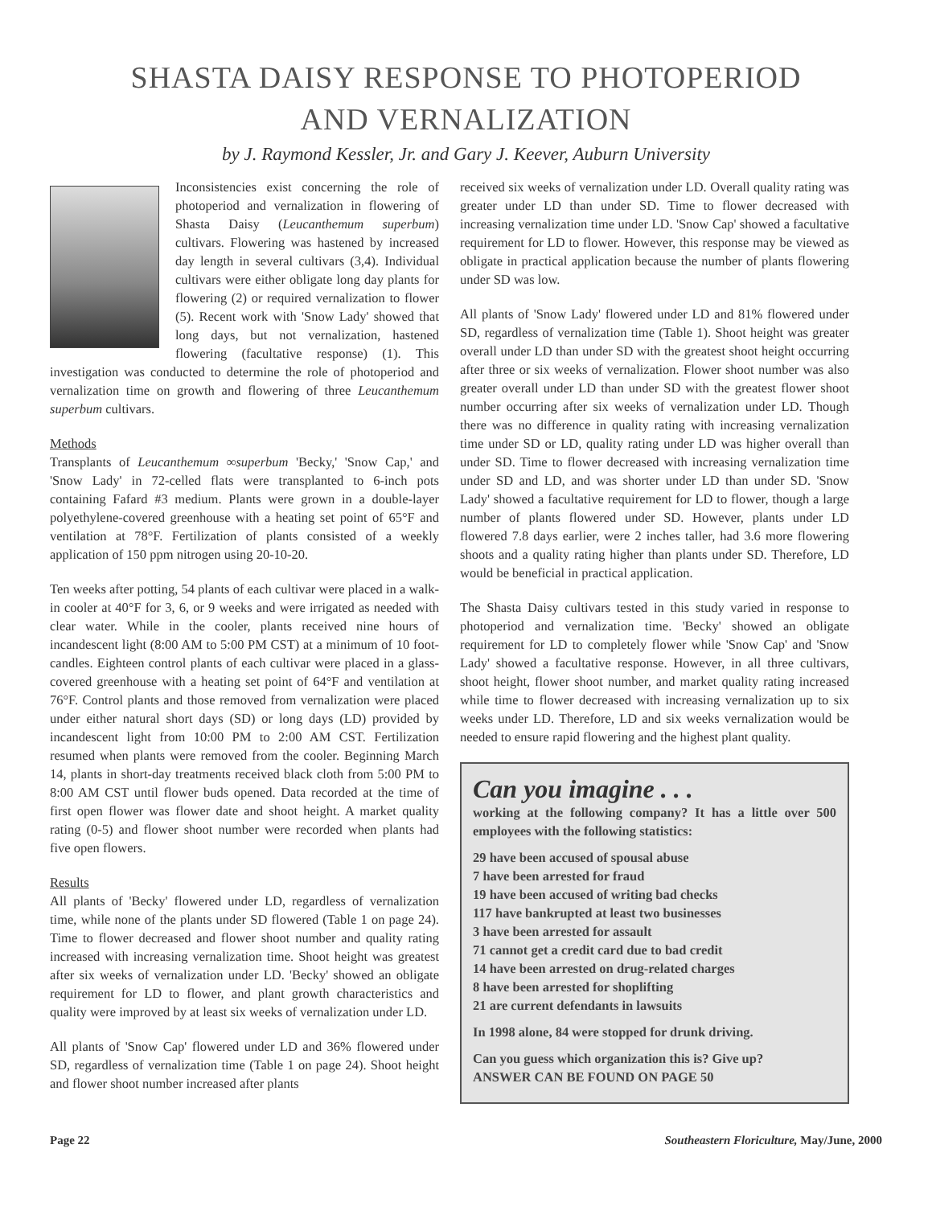SHASTA DAISY RESPONSE TO PHOTOPERIOD
AND VERNALIZATION
by J. Raymond Kessler, Jr. and Gary J. Keever, Auburn University
Inconsistencies exist concerning the role of photoperiod and vernalization in flowering of Shasta Daisy (Leucanthemum superbum) cultivars. Flowering was hastened by increased day length in several cultivars (3,4). Individual cultivars were either obligate long day plants for flowering (2) or required vernalization to flower (5). Recent work with 'Snow Lady' showed that long days, but not vernalization, hastened flowering (facultative response) (1). This investigation was conducted to determine the role of photoperiod and vernalization time on growth and flowering of three Leucanthemum superbum cultivars.
Methods
Transplants of Leucanthemum ∞superbum 'Becky,' 'Snow Cap,' and 'Snow Lady' in 72-celled flats were transplanted to 6-inch pots containing Fafard #3 medium. Plants were grown in a double-layer polyethylene-covered greenhouse with a heating set point of 65°F and ventilation at 78°F. Fertilization of plants consisted of a weekly application of 150 ppm nitrogen using 20-10-20.
Ten weeks after potting, 54 plants of each cultivar were placed in a walk-in cooler at 40°F for 3, 6, or 9 weeks and were irrigated as needed with clear water. While in the cooler, plants received nine hours of incandescent light (8:00 AM to 5:00 PM CST) at a minimum of 10 foot-candles. Eighteen control plants of each cultivar were placed in a glass-covered greenhouse with a heating set point of 64°F and ventilation at 76°F. Control plants and those removed from vernalization were placed under either natural short days (SD) or long days (LD) provided by incandescent light from 10:00 PM to 2:00 AM CST. Fertilization resumed when plants were removed from the cooler. Beginning March 14, plants in short-day treatments received black cloth from 5:00 PM to 8:00 AM CST until flower buds opened. Data recorded at the time of first open flower was flower date and shoot height. A market quality rating (0-5) and flower shoot number were recorded when plants had five open flowers.
Results
All plants of 'Becky' flowered under LD, regardless of vernalization time, while none of the plants under SD flowered (Table 1 on page 24). Time to flower decreased and flower shoot number and quality rating increased with increasing vernalization time. Shoot height was greatest after six weeks of vernalization under LD. 'Becky' showed an obligate requirement for LD to flower, and plant growth characteristics and quality were improved by at least six weeks of vernalization under LD.
All plants of 'Snow Cap' flowered under LD and 36% flowered under SD, regardless of vernalization time (Table 1 on page 24). Shoot height and flower shoot number increased after plants
received six weeks of vernalization under LD. Overall quality rating was greater under LD than under SD. Time to flower decreased with increasing vernalization time under LD. 'Snow Cap' showed a facultative requirement for LD to flower. However, this response may be viewed as obligate in practical application because the number of plants flowering under SD was low.
All plants of 'Snow Lady' flowered under LD and 81% flowered under SD, regardless of vernalization time (Table 1). Shoot height was greater overall under LD than under SD with the greatest shoot height occurring after three or six weeks of vernalization. Flower shoot number was also greater overall under LD than under SD with the greatest flower shoot number occurring after six weeks of vernalization under LD. Though there was no difference in quality rating with increasing vernalization time under SD or LD, quality rating under LD was higher overall than under SD. Time to flower decreased with increasing vernalization time under SD and LD, and was shorter under LD than under SD. 'Snow Lady' showed a facultative requirement for LD to flower, though a large number of plants flowered under SD. However, plants under LD flowered 7.8 days earlier, were 2 inches taller, had 3.6 more flowering shoots and a quality rating higher than plants under SD. Therefore, LD would be beneficial in practical application.
The Shasta Daisy cultivars tested in this study varied in response to photoperiod and vernalization time. 'Becky' showed an obligate requirement for LD to completely flower while 'Snow Cap' and 'Snow Lady' showed a facultative response. However, in all three cultivars, shoot height, flower shoot number, and market quality rating increased while time to flower decreased with increasing vernalization up to six weeks under LD. Therefore, LD and six weeks vernalization would be needed to ensure rapid flowering and the highest plant quality.
Can you imagine . . .
working at the following company? It has a little over 500 employees with the following statistics:
29 have been accused of spousal abuse
7 have been arrested for fraud
19 have been accused of writing bad checks
117 have bankrupted at least two businesses
3 have been arrested for assault
71 cannot get a credit card due to bad credit
14 have been arrested on drug-related charges
8 have been arrested for shoplifting
21 are current defendants in lawsuits
In 1998 alone, 84 were stopped for drunk driving.
Can you guess which organization this is? Give up?
ANSWER CAN BE FOUND ON PAGE 50
Page 22 Southeastern Floriculture, May/June, 2000